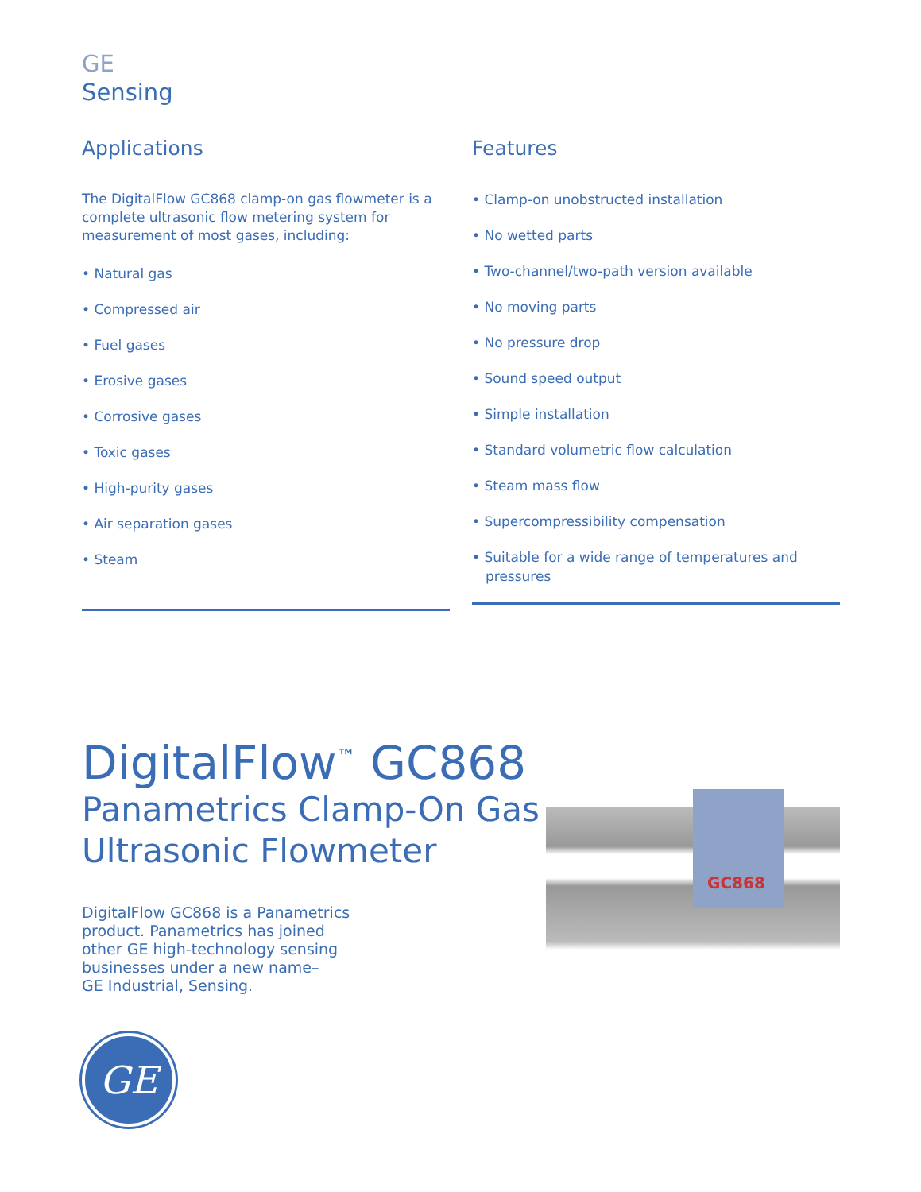GE
Sensing
Applications
The DigitalFlow GC868 clamp-on gas flowmeter is a complete ultrasonic flow metering system for measurement of most gases, including:
• Natural gas
• Compressed air
• Fuel gases
• Erosive gases
• Corrosive gases
• Toxic gases
• High-purity gases
• Air separation gases
• Steam
Features
• Clamp-on unobstructed installation
• No wetted parts
• Two-channel/two-path version available
• No moving parts
• No pressure drop
• Sound speed output
• Simple installation
• Standard volumetric flow calculation
• Steam mass flow
• Supercompressibility compensation
• Suitable for a wide range of temperatures and pressures
DigitalFlow<sup>™</sup> GC868
Panametrics Clamp-On Gas Ultrasonic Flowmeter
DigitalFlow GC868 is a Panametrics
product. Panametrics has joined
other GE high-technology sensing
businesses under a new name–
GE Industrial, Sensing.
GE
GC868